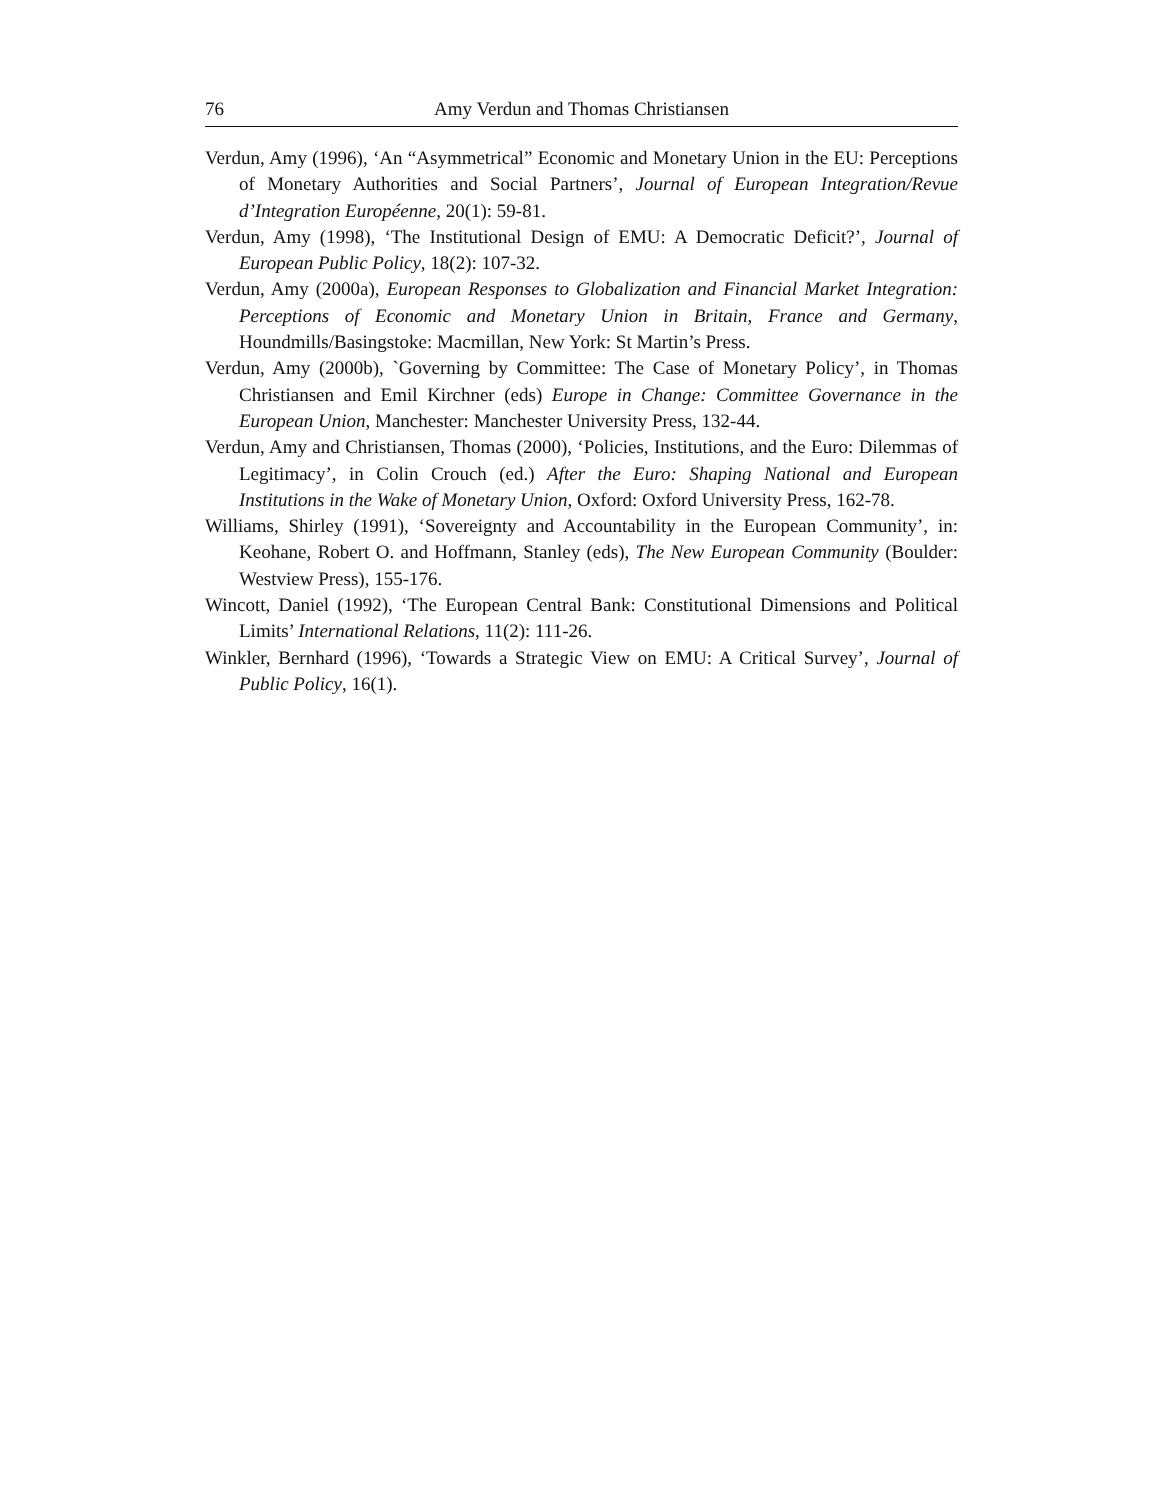76 Amy Verdun and Thomas Christiansen
Verdun, Amy (1996), ‘An “Asymmetrical” Economic and Monetary Union in the EU: Perceptions of Monetary Authorities and Social Partners’, Journal of European Integration/Revue d’Integration Européenne, 20(1): 59-81.
Verdun, Amy (1998), ‘The Institutional Design of EMU: A Democratic Deficit?’, Journal of European Public Policy, 18(2): 107-32.
Verdun, Amy (2000a), European Responses to Globalization and Financial Market Integration: Perceptions of Economic and Monetary Union in Britain, France and Germany, Houndmills/Basingstoke: Macmillan, New York: St Martin’s Press.
Verdun, Amy (2000b), `Governing by Committee: The Case of Monetary Policy’, in Thomas Christiansen and Emil Kirchner (eds) Europe in Change: Committee Governance in the European Union, Manchester: Manchester University Press, 132-44.
Verdun, Amy and Christiansen, Thomas (2000), ‘Policies, Institutions, and the Euro: Dilemmas of Legitimacy’, in Colin Crouch (ed.) After the Euro: Shaping National and European Institutions in the Wake of Monetary Union, Oxford: Oxford University Press, 162-78.
Williams, Shirley (1991), ‘Sovereignty and Accountability in the European Community’, in: Keohane, Robert O. and Hoffmann, Stanley (eds), The New European Community (Boulder: Westview Press), 155-176.
Wincott, Daniel (1992), ‘The European Central Bank: Constitutional Dimensions and Political Limits’ International Relations, 11(2): 111-26.
Winkler, Bernhard (1996), ‘Towards a Strategic View on EMU: A Critical Survey’, Journal of Public Policy, 16(1).